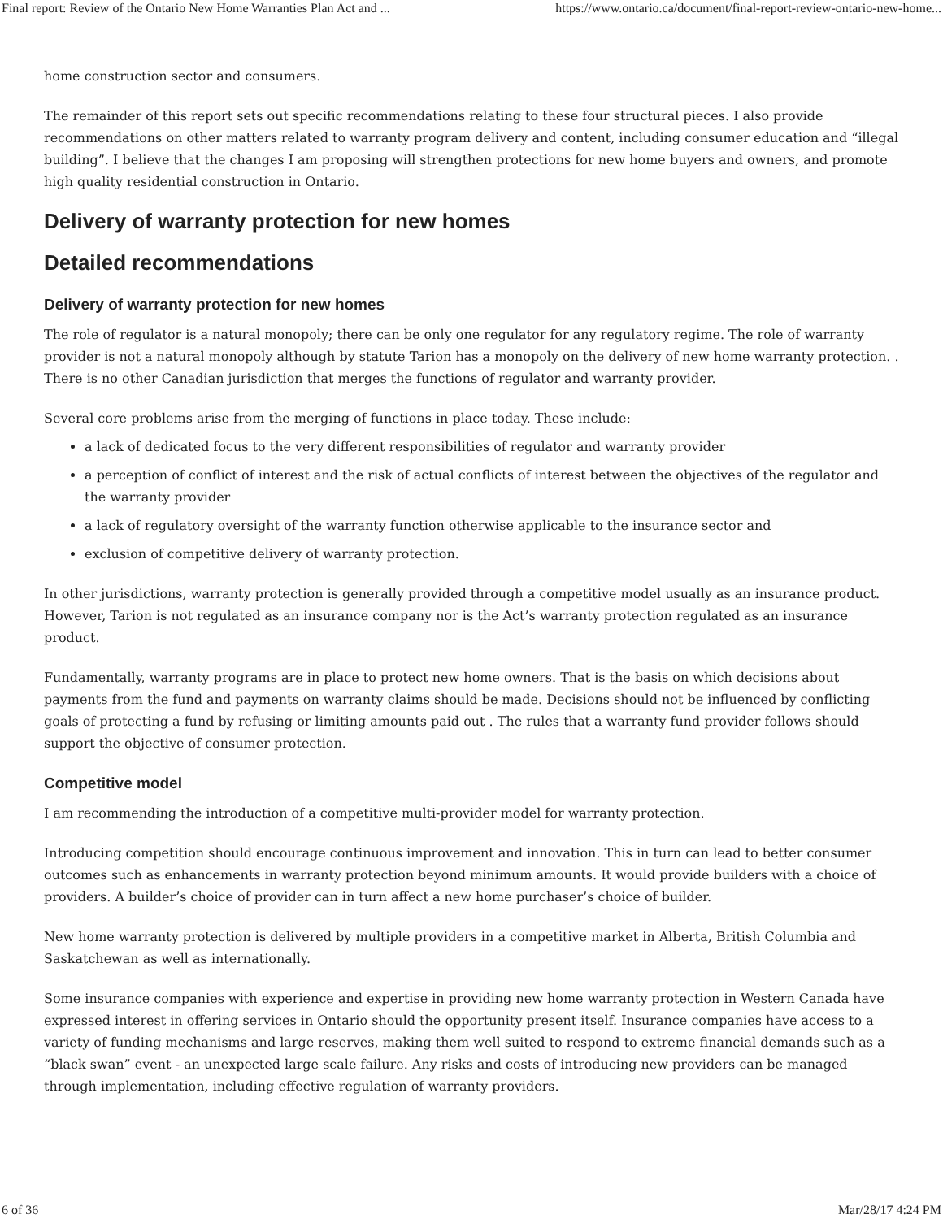Final report: Review of the Ontario New Home Warranties Plan Act and ... https://www.ontario.ca/document/final-report-review-ontario-new-home...
home construction sector and consumers.
The remainder of this report sets out specific recommendations relating to these four structural pieces. I also provide recommendations on other matters related to warranty program delivery and content, including consumer education and “illegal building”. I believe that the changes I am proposing will strengthen protections for new home buyers and owners, and promote high quality residential construction in Ontario.
Delivery of warranty protection for new homes
Detailed recommendations
Delivery of warranty protection for new homes
The role of regulator is a natural monopoly; there can be only one regulator for any regulatory regime. The role of warranty provider is not a natural monopoly although by statute Tarion has a monopoly on the delivery of new home warranty protection. . There is no other Canadian jurisdiction that merges the functions of regulator and warranty provider.
Several core problems arise from the merging of functions in place today. These include:
a lack of dedicated focus to the very different responsibilities of regulator and warranty provider
a perception of conflict of interest and the risk of actual conflicts of interest between the objectives of the regulator and the warranty provider
a lack of regulatory oversight of the warranty function otherwise applicable to the insurance sector and
exclusion of competitive delivery of warranty protection.
In other jurisdictions, warranty protection is generally provided through a competitive model usually as an insurance product. However, Tarion is not regulated as an insurance company nor is the Act’s warranty protection regulated as an insurance product.
Fundamentally, warranty programs are in place to protect new home owners. That is the basis on which decisions about payments from the fund and payments on warranty claims should be made. Decisions should not be influenced by conflicting goals of protecting a fund by refusing or limiting amounts paid out . The rules that a warranty fund provider follows should support the objective of consumer protection.
Competitive model
I am recommending the introduction of a competitive multi-provider model for warranty protection.
Introducing competition should encourage continuous improvement and innovation. This in turn can lead to better consumer outcomes such as enhancements in warranty protection beyond minimum amounts. It would provide builders with a choice of providers. A builder’s choice of provider can in turn affect a new home purchaser’s choice of builder.
New home warranty protection is delivered by multiple providers in a competitive market in Alberta, British Columbia and Saskatchewan as well as internationally.
Some insurance companies with experience and expertise in providing new home warranty protection in Western Canada have expressed interest in offering services in Ontario should the opportunity present itself. Insurance companies have access to a variety of funding mechanisms and large reserves, making them well suited to respond to extreme financial demands such as a “black swan” event - an unexpected large scale failure. Any risks and costs of introducing new providers can be managed through implementation, including effective regulation of warranty providers.
6 of 36 Mar/28/17 4:24 PM